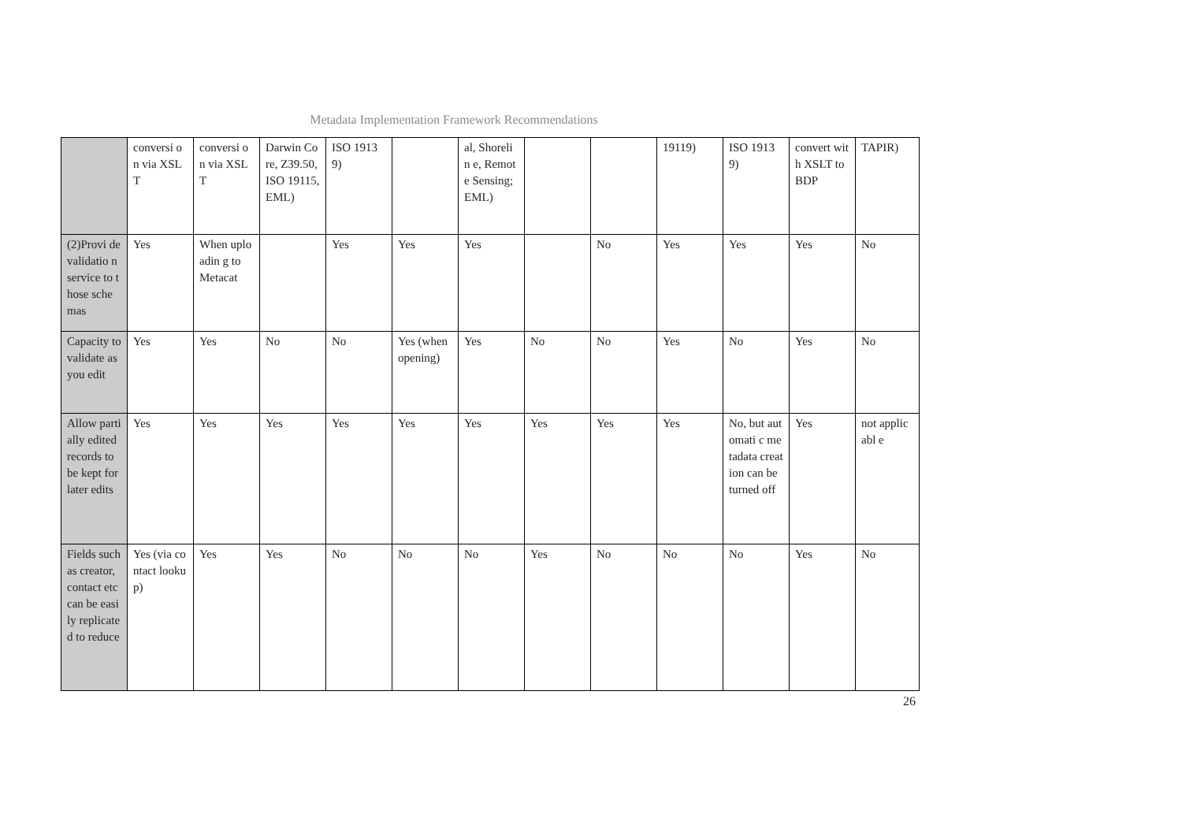Metadata Implementation Framework Recommendations
| | conversi on via XSLT | conversi on via XSLT | Darwin Core, Z39.50, ISO 19115, EML) | ISO 19139) | | al, Shorelin e, Remote Sensing; EML) | | | 19119) | ISO 19139) | convert with XSLT to BDP | TAPIR) |
| (2)Provi de validatio n service to those schemas | Yes | When uploadin g to Metacat | | Yes | Yes | Yes | | No | Yes | Yes | Yes | No |
| Capacity to validate as you edit | Yes | Yes | No | No | Yes (when opening) | Yes | No | No | Yes | No | Yes | No |
| Allow partially edited records to be kept for later edits | Yes | Yes | Yes | Yes | Yes | Yes | Yes | Yes | Yes | No, but automati c metadata creation can be turned off | Yes | not applicabl e |
| Fields such as creator, contact etc can be easily replicate d to reduce | Yes (via contact lookup) | Yes | Yes | No | No | No | Yes | No | No | No | Yes | No |
26